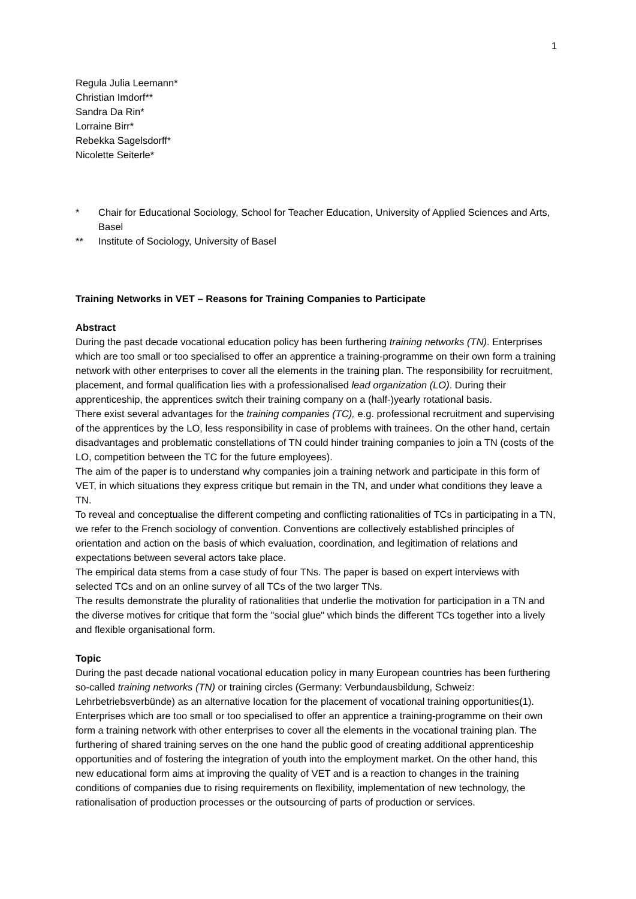1
Regula Julia Leemann*
Christian Imdorf**
Sandra Da Rin*
Lorraine Birr*
Rebekka Sagelsdorff*
Nicolette Seiterle*
* Chair for Educational Sociology, School for Teacher Education, University of Applied Sciences and Arts, Basel
** Institute of Sociology, University of Basel
Training Networks in VET – Reasons for Training Companies to Participate
Abstract
During the past decade vocational education policy has been furthering training networks (TN). Enterprises which are too small or too specialised to offer an apprentice a training-programme on their own form a training network with other enterprises to cover all the elements in the training plan. The responsibility for recruitment, placement, and formal qualification lies with a professionalised lead organization (LO). During their apprenticeship, the apprentices switch their training company on a (half-)yearly rotational basis.
There exist several advantages for the training companies (TC), e.g. professional recruitment and supervising of the apprentices by the LO, less responsibility in case of problems with trainees. On the other hand, certain disadvantages and problematic constellations of TN could hinder training companies to join a TN (costs of the LO, competition between the TC for the future employees).
The aim of the paper is to understand why companies join a training network and participate in this form of VET, in which situations they express critique but remain in the TN, and under what conditions they leave a TN.
To reveal and conceptualise the different competing and conflicting rationalities of TCs in participating in a TN, we refer to the French sociology of convention. Conventions are collectively established principles of orientation and action on the basis of which evaluation, coordination, and legitimation of relations and expectations between several actors take place.
The empirical data stems from a case study of four TNs. The paper is based on expert interviews with selected TCs and on an online survey of all TCs of the two larger TNs.
The results demonstrate the plurality of rationalities that underlie the motivation for participation in a TN and the diverse motives for critique that form the "social glue" which binds the different TCs together into a lively and flexible organisational form.
Topic
During the past decade national vocational education policy in many European countries has been furthering so-called training networks (TN) or training circles (Germany: Verbundausbildung, Schweiz: Lehrbetriebsverbünde) as an alternative location for the placement of vocational training opportunities(1). Enterprises which are too small or too specialised to offer an apprentice a training-programme on their own form a training network with other enterprises to cover all the elements in the vocational training plan. The furthering of shared training serves on the one hand the public good of creating additional apprenticeship opportunities and of fostering the integration of youth into the employment market. On the other hand, this new educational form aims at improving the quality of VET and is a reaction to changes in the training conditions of companies due to rising requirements on flexibility, implementation of new technology, the rationalisation of production processes or the outsourcing of parts of production or services.